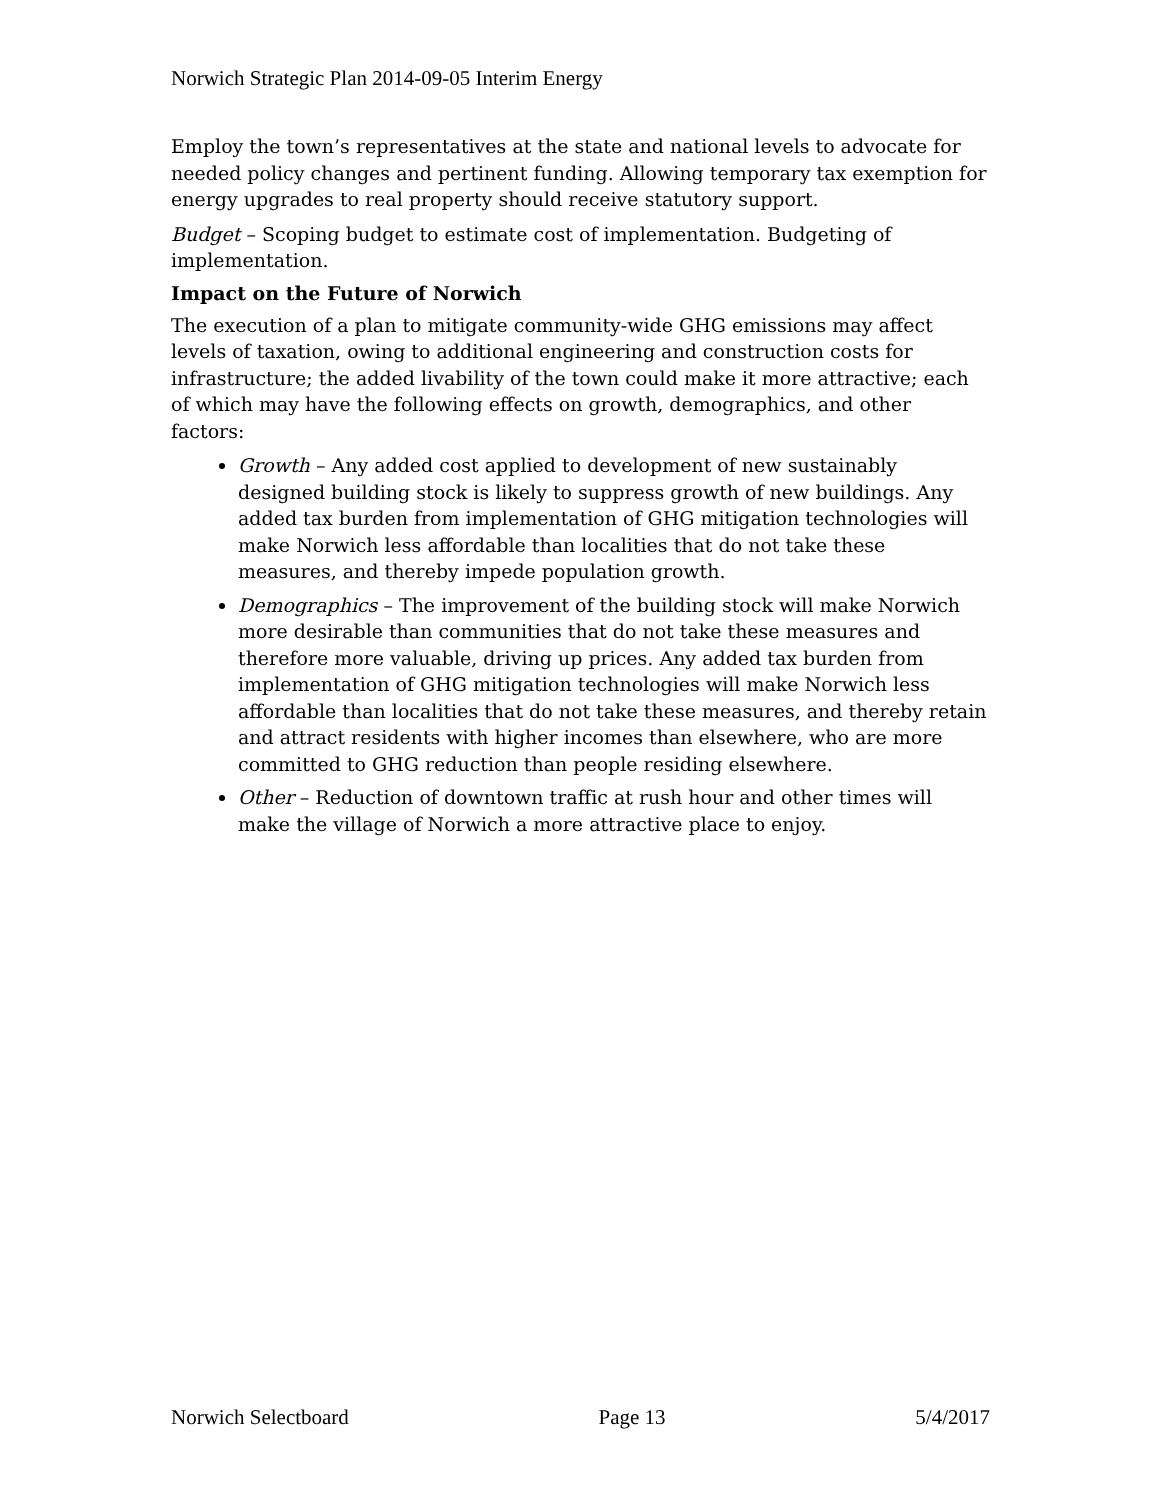Norwich Strategic Plan 2014-09-05 Interim Energy
Employ the town’s representatives at the state and national levels to advocate for needed policy changes and pertinent funding. Allowing temporary tax exemption for energy upgrades to real property should receive statutory support.
Budget – Scoping budget to estimate cost of implementation. Budgeting of implementation.
Impact on the Future of Norwich
The execution of a plan to mitigate community-wide GHG emissions may affect levels of taxation, owing to additional engineering and construction costs for infrastructure; the added livability of the town could make it more attractive; each of which may have the following effects on growth, demographics, and other factors:
Growth – Any added cost applied to development of new sustainably designed building stock is likely to suppress growth of new buildings. Any added tax burden from implementation of GHG mitigation technologies will make Norwich less affordable than localities that do not take these measures, and thereby impede population growth.
Demographics – The improvement of the building stock will make Norwich more desirable than communities that do not take these measures and therefore more valuable, driving up prices. Any added tax burden from implementation of GHG mitigation technologies will make Norwich less affordable than localities that do not take these measures, and thereby retain and attract residents with higher incomes than elsewhere, who are more committed to GHG reduction than people residing elsewhere.
Other – Reduction of downtown traffic at rush hour and other times will make the village of Norwich a more attractive place to enjoy.
Norwich Selectboard Page 13 5/4/2017